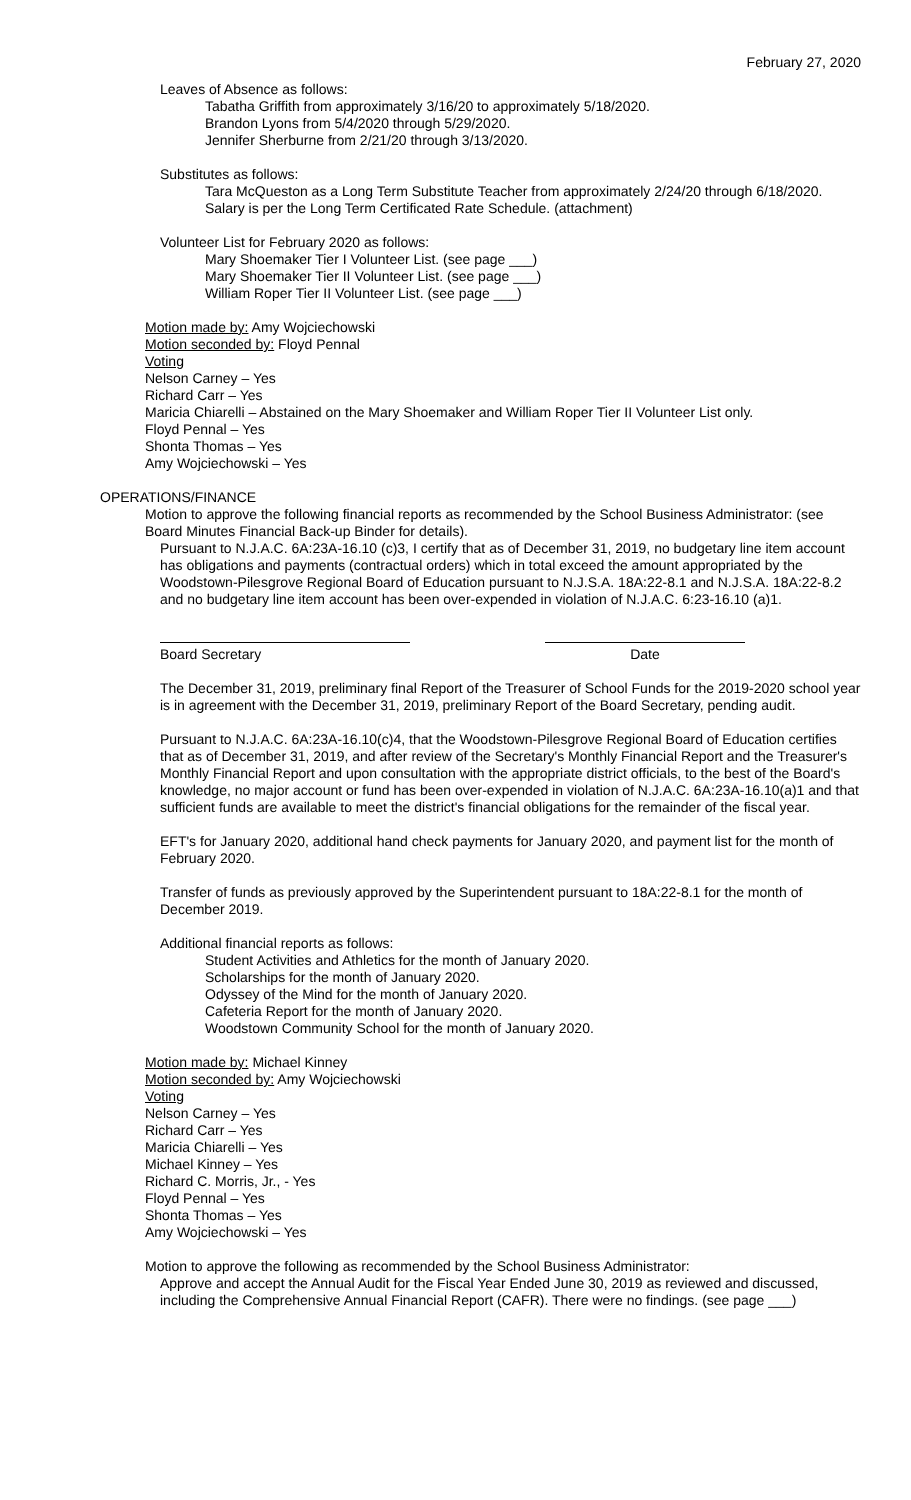February 27, 2020
Leaves of Absence as follows:
Tabatha Griffith from approximately 3/16/20 to approximately 5/18/2020.
Brandon Lyons from 5/4/2020 through 5/29/2020.
Jennifer Sherburne from 2/21/20 through 3/13/2020.
Substitutes as follows:
Tara McQueston as a Long Term Substitute Teacher from approximately 2/24/20 through 6/18/2020. Salary is per the Long Term Certificated Rate Schedule. (attachment)
Volunteer List for February 2020 as follows:
Mary Shoemaker Tier I Volunteer List. (see page ___)
Mary Shoemaker Tier II Volunteer List. (see page ___)
William Roper Tier II Volunteer List. (see page ___)
Motion made by: Amy Wojciechowski
Motion seconded by: Floyd Pennal
Voting
Nelson Carney – Yes
Richard Carr – Yes
Maricia Chiarelli – Abstained on the Mary Shoemaker and William Roper Tier II Volunteer List only.
Floyd Pennal – Yes
Shonta Thomas – Yes
Amy Wojciechowski – Yes
OPERATIONS/FINANCE
Motion to approve the following financial reports as recommended by the School Business Administrator: (see Board Minutes Financial Back-up Binder for details).
Pursuant to N.J.A.C. 6A:23A-16.10 (c)3, I certify that as of December 31, 2019, no budgetary line item account has obligations and payments (contractual orders) which in total exceed the amount appropriated by the Woodstown-Pilesgrove Regional Board of Education pursuant to N.J.S.A. 18A:22-8.1 and N.J.S.A. 18A:22-8.2 and no budgetary line item account has been over-expended in violation of N.J.A.C. 6:23-16.10 (a)1.
Board Secretary Date
The December 31, 2019, preliminary final Report of the Treasurer of School Funds for the 2019-2020 school year is in agreement with the December 31, 2019, preliminary Report of the Board Secretary, pending audit.
Pursuant to N.J.A.C. 6A:23A-16.10(c)4, that the Woodstown-Pilesgrove Regional Board of Education certifies that as of December 31, 2019, and after review of the Secretary's Monthly Financial Report and the Treasurer's Monthly Financial Report and upon consultation with the appropriate district officials, to the best of the Board's knowledge, no major account or fund has been over-expended in violation of N.J.A.C. 6A:23A-16.10(a)1 and that sufficient funds are available to meet the district's financial obligations for the remainder of the fiscal year.
EFT's for January 2020, additional hand check payments for January 2020, and payment list for the month of February 2020.
Transfer of funds as previously approved by the Superintendent pursuant to 18A:22-8.1 for the month of December 2019.
Additional financial reports as follows:
Student Activities and Athletics for the month of January 2020.
Scholarships for the month of January 2020.
Odyssey of the Mind for the month of January 2020.
Cafeteria Report for the month of January 2020.
Woodstown Community School for the month of January 2020.
Motion made by: Michael Kinney
Motion seconded by: Amy Wojciechowski
Voting
Nelson Carney – Yes
Richard Carr – Yes
Maricia Chiarelli – Yes
Michael Kinney – Yes
Richard C. Morris, Jr., - Yes
Floyd Pennal – Yes
Shonta Thomas – Yes
Amy Wojciechowski – Yes
Motion to approve the following as recommended by the School Business Administrator:
Approve and accept the Annual Audit for the Fiscal Year Ended June 30, 2019 as reviewed and discussed, including the Comprehensive Annual Financial Report (CAFR). There were no findings. (see page ___)